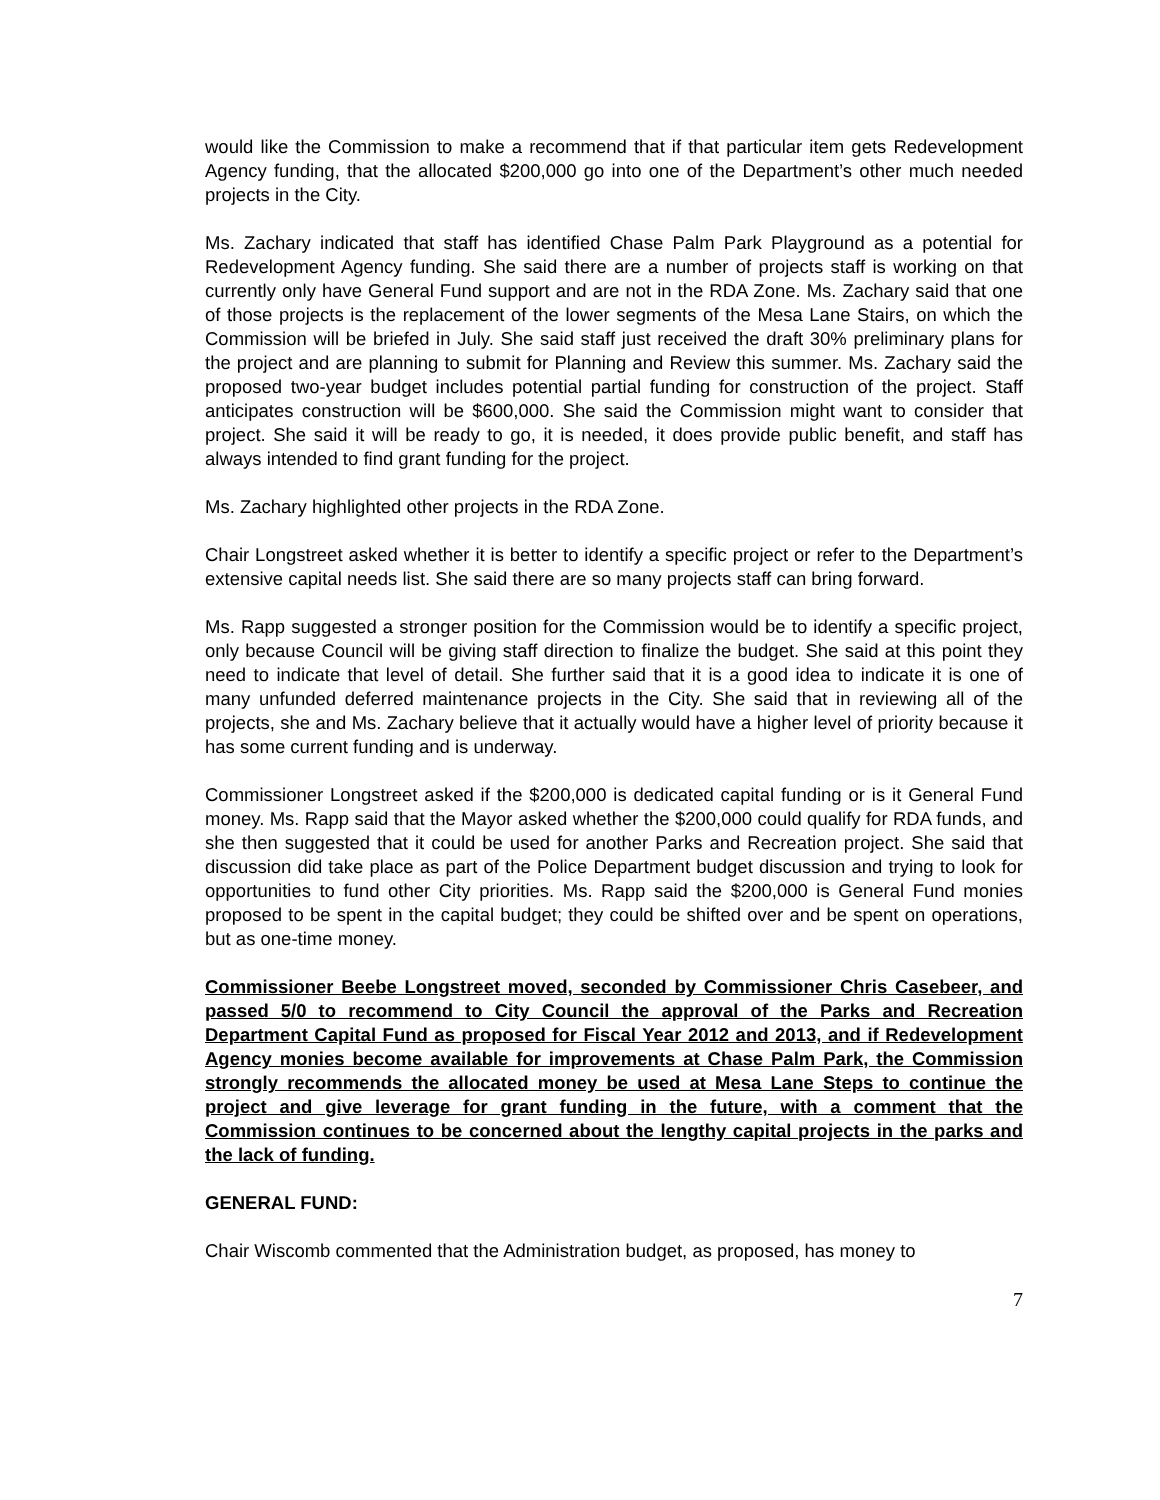would like the Commission to make a recommend that if that particular item gets Redevelopment Agency funding, that the allocated $200,000 go into one of the Department’s other much needed projects in the City.
Ms. Zachary indicated that staff has identified Chase Palm Park Playground as a potential for Redevelopment Agency funding. She said there are a number of projects staff is working on that currently only have General Fund support and are not in the RDA Zone. Ms. Zachary said that one of those projects is the replacement of the lower segments of the Mesa Lane Stairs, on which the Commission will be briefed in July. She said staff just received the draft 30% preliminary plans for the project and are planning to submit for Planning and Review this summer. Ms. Zachary said the proposed two-year budget includes potential partial funding for construction of the project. Staff anticipates construction will be $600,000. She said the Commission might want to consider that project. She said it will be ready to go, it is needed, it does provide public benefit, and staff has always intended to find grant funding for the project.
Ms. Zachary highlighted other projects in the RDA Zone.
Chair Longstreet asked whether it is better to identify a specific project or refer to the Department’s extensive capital needs list. She said there are so many projects staff can bring forward.
Ms. Rapp suggested a stronger position for the Commission would be to identify a specific project, only because Council will be giving staff direction to finalize the budget. She said at this point they need to indicate that level of detail. She further said that it is a good idea to indicate it is one of many unfunded deferred maintenance projects in the City. She said that in reviewing all of the projects, she and Ms. Zachary believe that it actually would have a higher level of priority because it has some current funding and is underway.
Commissioner Longstreet asked if the $200,000 is dedicated capital funding or is it General Fund money. Ms. Rapp said that the Mayor asked whether the $200,000 could qualify for RDA funds, and she then suggested that it could be used for another Parks and Recreation project. She said that discussion did take place as part of the Police Department budget discussion and trying to look for opportunities to fund other City priorities. Ms. Rapp said the $200,000 is General Fund monies proposed to be spent in the capital budget; they could be shifted over and be spent on operations, but as one-time money.
Commissioner Beebe Longstreet moved, seconded by Commissioner Chris Casebeer, and passed 5/0 to recommend to City Council the approval of the Parks and Recreation Department Capital Fund as proposed for Fiscal Year 2012 and 2013, and if Redevelopment Agency monies become available for improvements at Chase Palm Park, the Commission strongly recommends the allocated money be used at Mesa Lane Steps to continue the project and give leverage for grant funding in the future, with a comment that the Commission continues to be concerned about the lengthy capital projects in the parks and the lack of funding.
GENERAL FUND:
Chair Wiscomb commented that the Administration budget, as proposed, has money to
7